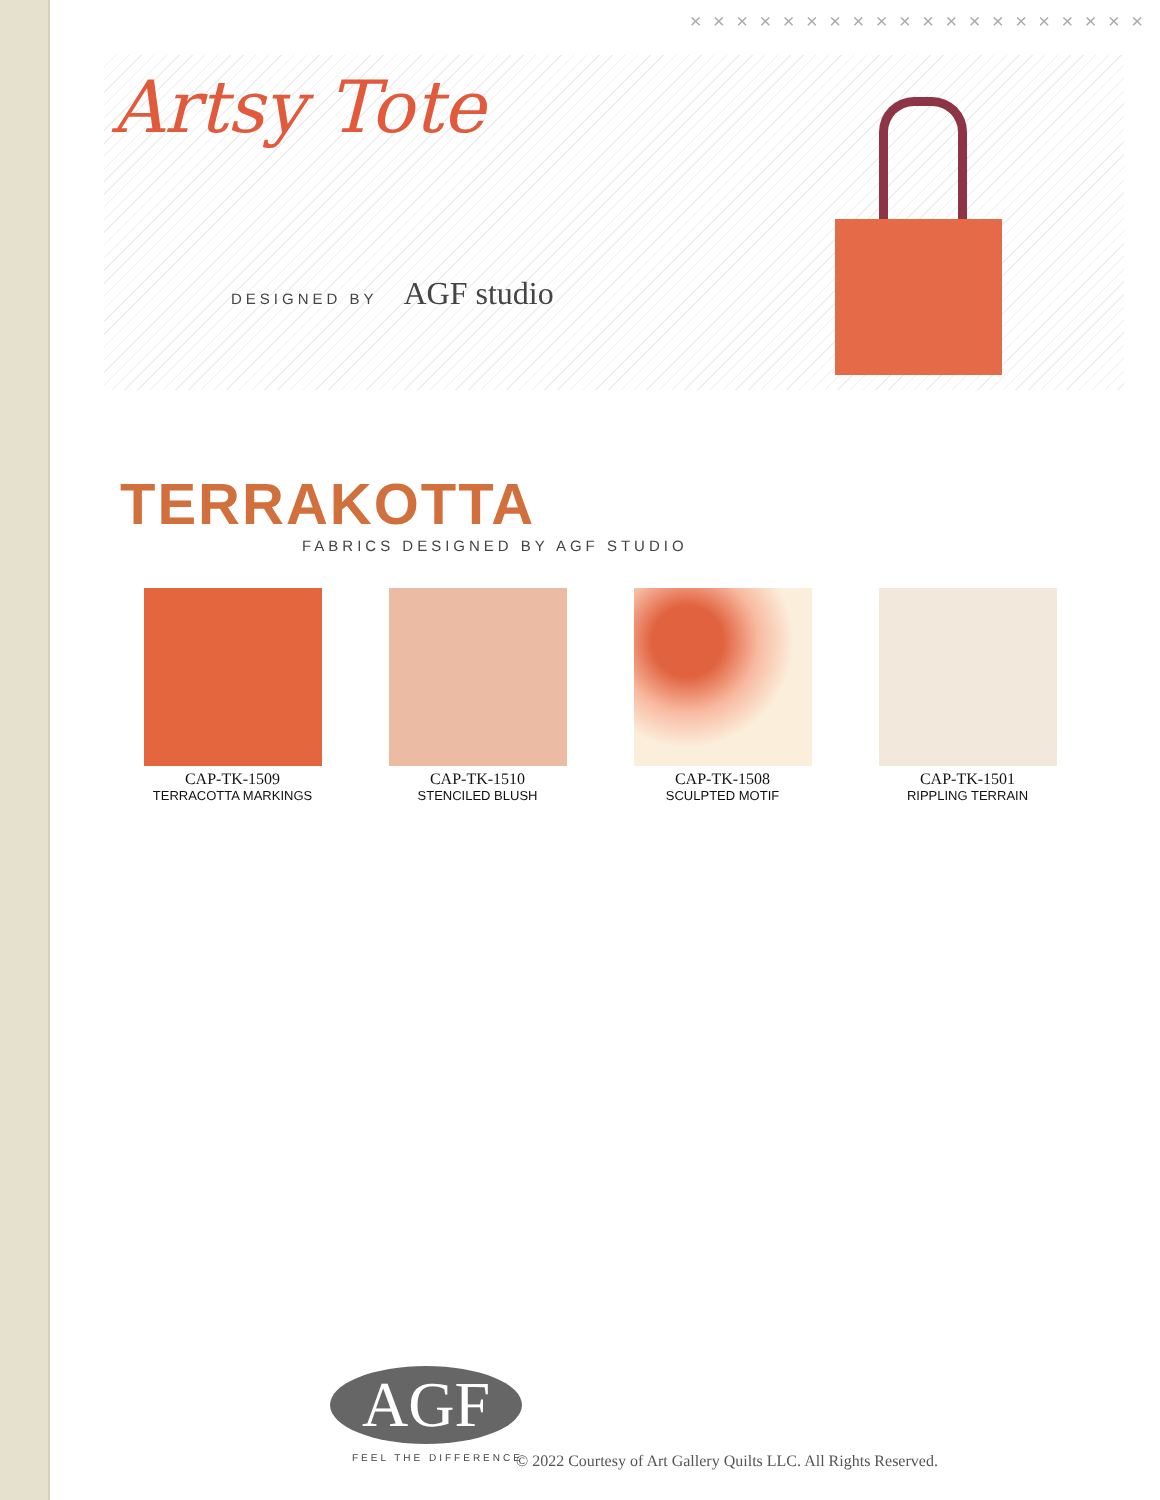× × × × × × × × × × × × × × × × × × × ×
Artsy Tote
DESIGNED BY AGF studio
TERRAKOTTA
FABRICS DESIGNED BY AGF STUDIO
CAP-TK-1509
TERRACOTTA MARKINGS
CAP-TK-1510
STENCILED BLUSH
CAP-TK-1508
SCULPTED MOTIF
CAP-TK-1501
RIPPLING TERRAIN
AGF
FEEL THE DIFFERENCE
© 2022 Courtesy of Art Gallery Quilts LLC. All Rights Reserved.